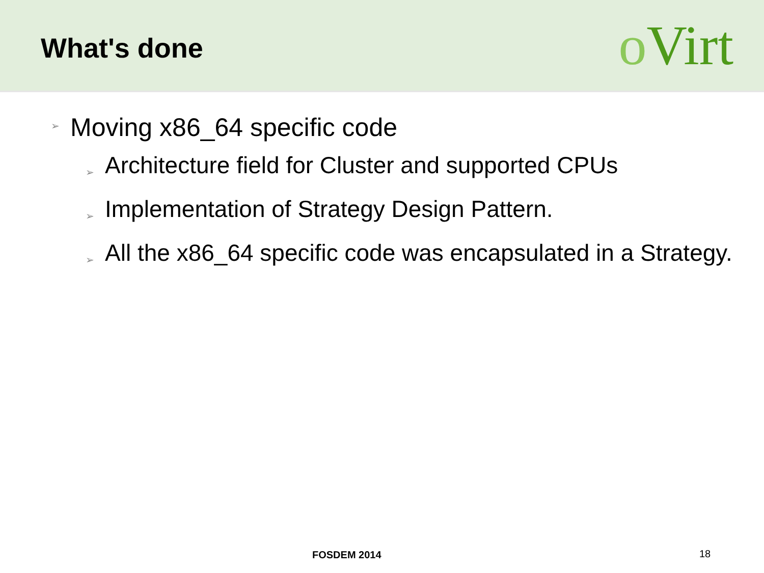What's done
o Virt
➢ Moving x86_64 specific code
➢ Architecture field for Cluster and supported CPUs
➢ Implementation of Strategy Design Pattern.
➢ All the x86_64 specific code was encapsulated in a Strategy.
FOSDEM 2014 18